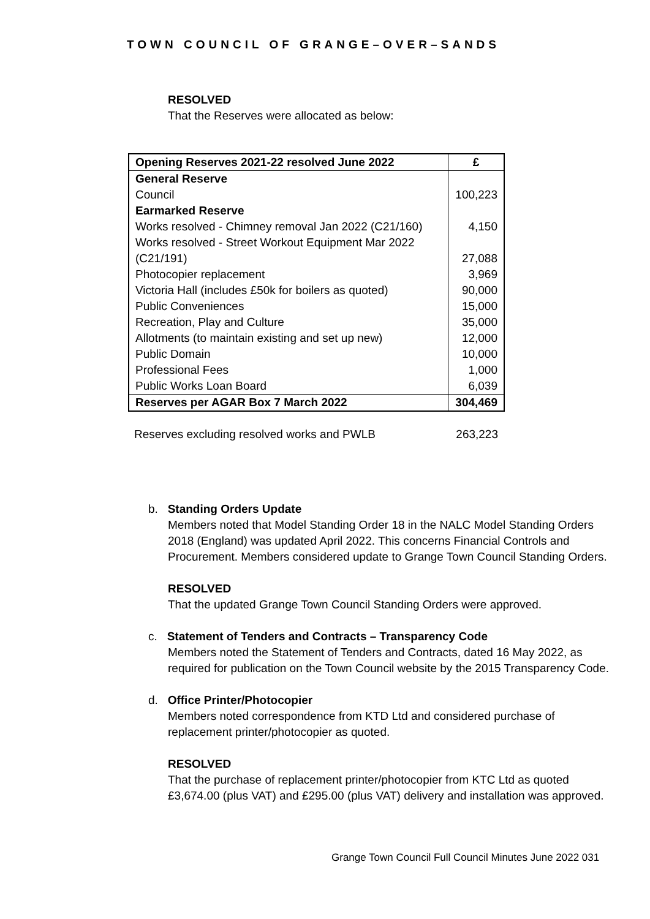TOWN COUNCIL OF GRANGE–OVER–SANDS
RESOLVED
That the Reserves were allocated as below:
| Opening Reserves 2021-22 resolved June 2022 | £ |
| --- | --- |
| General Reserve | |
| Council | 100,223 |
| Earmarked Reserve | |
| Works resolved - Chimney removal Jan 2022 (C21/160) | 4,150 |
| Works resolved - Street Workout Equipment Mar 2022 (C21/191) | 27,088 |
| Photocopier replacement | 3,969 |
| Victoria Hall (includes £50k for boilers as quoted) | 90,000 |
| Public Conveniences | 15,000 |
| Recreation, Play and Culture | 35,000 |
| Allotments (to maintain existing and set up new) | 12,000 |
| Public Domain | 10,000 |
| Professional Fees | 1,000 |
| Public Works Loan Board | 6,039 |
| Reserves per AGAR Box 7 March 2022 | 304,469 |
Reserves excluding resolved works and PWLB 263,223
b. Standing Orders Update
Members noted that Model Standing Order 18 in the NALC Model Standing Orders 2018 (England) was updated April 2022. This concerns Financial Controls and Procurement. Members considered update to Grange Town Council Standing Orders.
RESOLVED
That the updated Grange Town Council Standing Orders were approved.
c. Statement of Tenders and Contracts – Transparency Code
Members noted the Statement of Tenders and Contracts, dated 16 May 2022, as required for publication on the Town Council website by the 2015 Transparency Code.
d. Office Printer/Photocopier
Members noted correspondence from KTD Ltd and considered purchase of replacement printer/photocopier as quoted.
RESOLVED
That the purchase of replacement printer/photocopier from KTC Ltd as quoted £3,674.00 (plus VAT) and £295.00 (plus VAT) delivery and installation was approved.
Grange Town Council Full Council Minutes June 2022 031